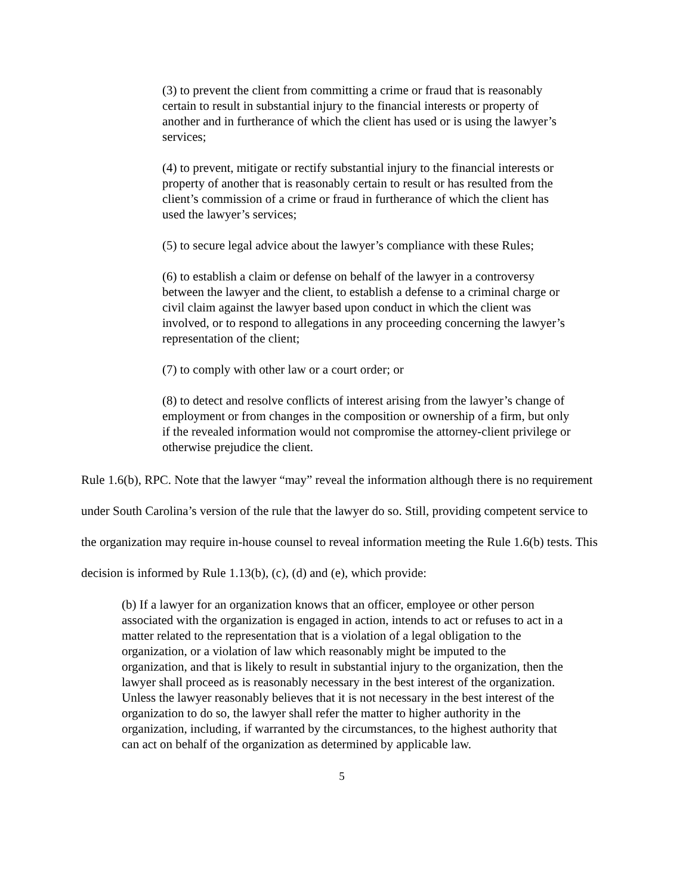(3) to prevent the client from committing a crime or fraud that is reasonably certain to result in substantial injury to the financial interests or property of another and in furtherance of which the client has used or is using the lawyer’s services;
(4) to prevent, mitigate or rectify substantial injury to the financial interests or property of another that is reasonably certain to result or has resulted from the client’s commission of a crime or fraud in furtherance of which the client has used the lawyer’s services;
(5) to secure legal advice about the lawyer’s compliance with these Rules;
(6) to establish a claim or defense on behalf of the lawyer in a controversy between the lawyer and the client, to establish a defense to a criminal charge or civil claim against the lawyer based upon conduct in which the client was involved, or to respond to allegations in any proceeding concerning the lawyer’s representation of the client;
(7) to comply with other law or a court order; or
(8) to detect and resolve conflicts of interest arising from the lawyer’s change of employment or from changes in the composition or ownership of a firm, but only if the revealed information would not compromise the attorney-client privilege or otherwise prejudice the client.
Rule 1.6(b), RPC. Note that the lawyer “may” reveal the information although there is no requirement under South Carolina’s version of the rule that the lawyer do so. Still, providing competent service to the organization may require in-house counsel to reveal information meeting the Rule 1.6(b) tests. This decision is informed by Rule 1.13(b), (c), (d) and (e), which provide:
(b) If a lawyer for an organization knows that an officer, employee or other person associated with the organization is engaged in action, intends to act or refuses to act in a matter related to the representation that is a violation of a legal obligation to the organization, or a violation of law which reasonably might be imputed to the organization, and that is likely to result in substantial injury to the organization, then the lawyer shall proceed as is reasonably necessary in the best interest of the organization. Unless the lawyer reasonably believes that it is not necessary in the best interest of the organization to do so, the lawyer shall refer the matter to higher authority in the organization, including, if warranted by the circumstances, to the highest authority that can act on behalf of the organization as determined by applicable law.
5